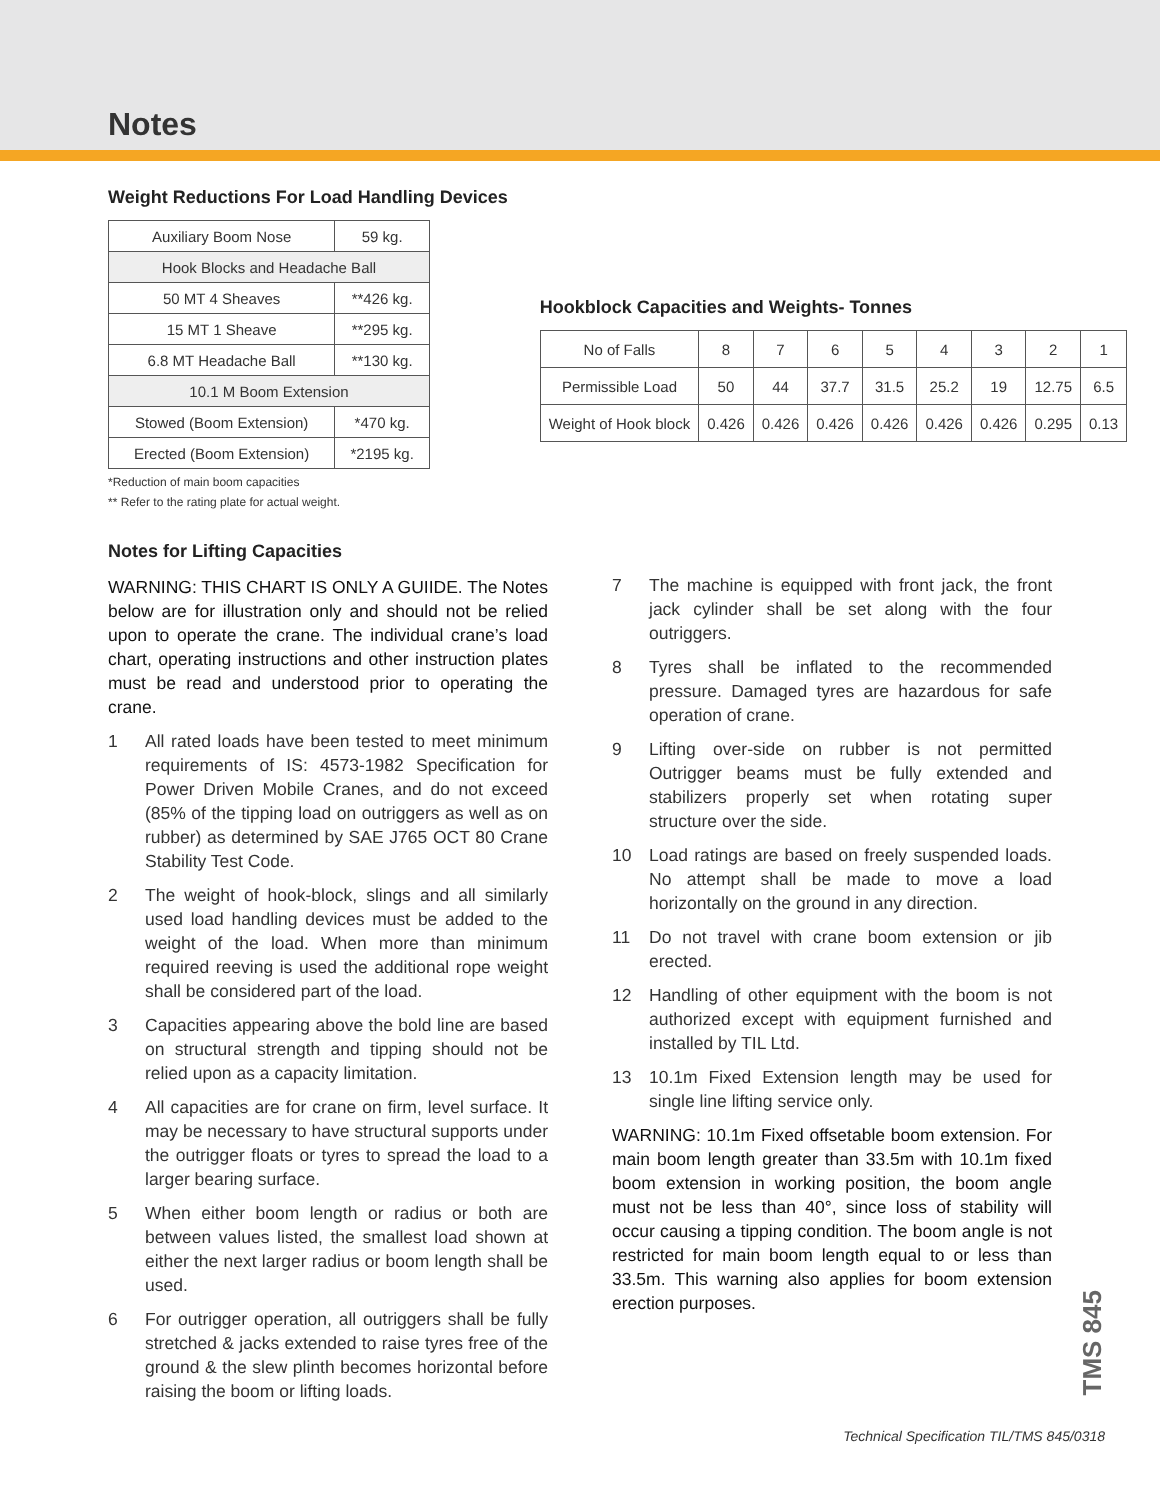Notes
Weight Reductions For Load Handling Devices
| Auxiliary Boom Nose | 59 kg. |
| Hook Blocks and Headache Ball | |
| 50 MT 4 Sheaves | **426 kg. |
| 15 MT 1 Sheave | **295 kg. |
| 6.8 MT Headache Ball | **130 kg. |
| 10.1 M Boom Extension | |
| Stowed (Boom Extension) | *470 kg. |
| Erected (Boom Extension) | *2195 kg. |
*Reduction of main boom capacities
** Refer to the rating plate for actual weight.
Hookblock Capacities and Weights- Tonnes
| No of Falls | 8 | 7 | 6 | 5 | 4 | 3 | 2 | 1 |
| Permissible Load | 50 | 44 | 37.7 | 31.5 | 25.2 | 19 | 12.75 | 6.5 |
| Weight of Hook block | 0.426 | 0.426 | 0.426 | 0.426 | 0.426 | 0.426 | 0.295 | 0.13 |
Notes for Lifting Capacities
WARNING: THIS CHART IS ONLY A GUIIDE. The Notes below are for illustration only and should not be relied upon to operate the crane. The individual crane’s load chart, operating instructions and other instruction plates must be read and understood prior to operating the crane.
1 All rated loads have been tested to meet minimum requirements of IS: 4573-1982 Specification for Power Driven Mobile Cranes, and do not exceed (85% of the tipping load on outriggers as well as on rubber) as determined by SAE J765 OCT 80 Crane Stability Test Code.
2 The weight of hook-block, slings and all similarly used load handling devices must be added to the weight of the load. When more than minimum required reeving is used the additional rope weight shall be considered part of the load.
3 Capacities appearing above the bold line are based on structural strength and tipping should not be relied upon as a capacity limitation.
4 All capacities are for crane on firm, level surface. It may be necessary to have structural supports under the outrigger floats or tyres to spread the load to a larger bearing surface.
5 When either boom length or radius or both are between values listed, the smallest load shown at either the next larger radius or boom length shall be used.
6 For outrigger operation, all outriggers shall be fully stretched & jacks extended to raise tyres free of the ground & the slew plinth becomes horizontal before raising the boom or lifting loads.
7 The machine is equipped with front jack, the front jack cylinder shall be set along with the four outriggers.
8 Tyres shall be inflated to the recommended pressure. Damaged tyres are hazardous for safe operation of crane.
9 Lifting over-side on rubber is not permitted Outrigger beams must be fully extended and stabilizers properly set when rotating super structure over the side.
10 Load ratings are based on freely suspended loads. No attempt shall be made to move a load horizontally on the ground in any direction.
11 Do not travel with crane boom extension or jib erected.
12 Handling of other equipment with the boom is not authorized except with equipment furnished and installed by TIL Ltd.
13 10.1m Fixed Extension length may be used for single line lifting service only.
WARNING: 10.1m Fixed offsetable boom extension. For main boom length greater than 33.5m with 10.1m fixed boom extension in working position, the boom angle must not be less than 40°, since loss of stability will occur causing a tipping condition. The boom angle is not restricted for main boom length equal to or less than 33.5m. This warning also applies for boom extension erection purposes.
TMS 845
Technical Specification TIL/TMS 845/0318